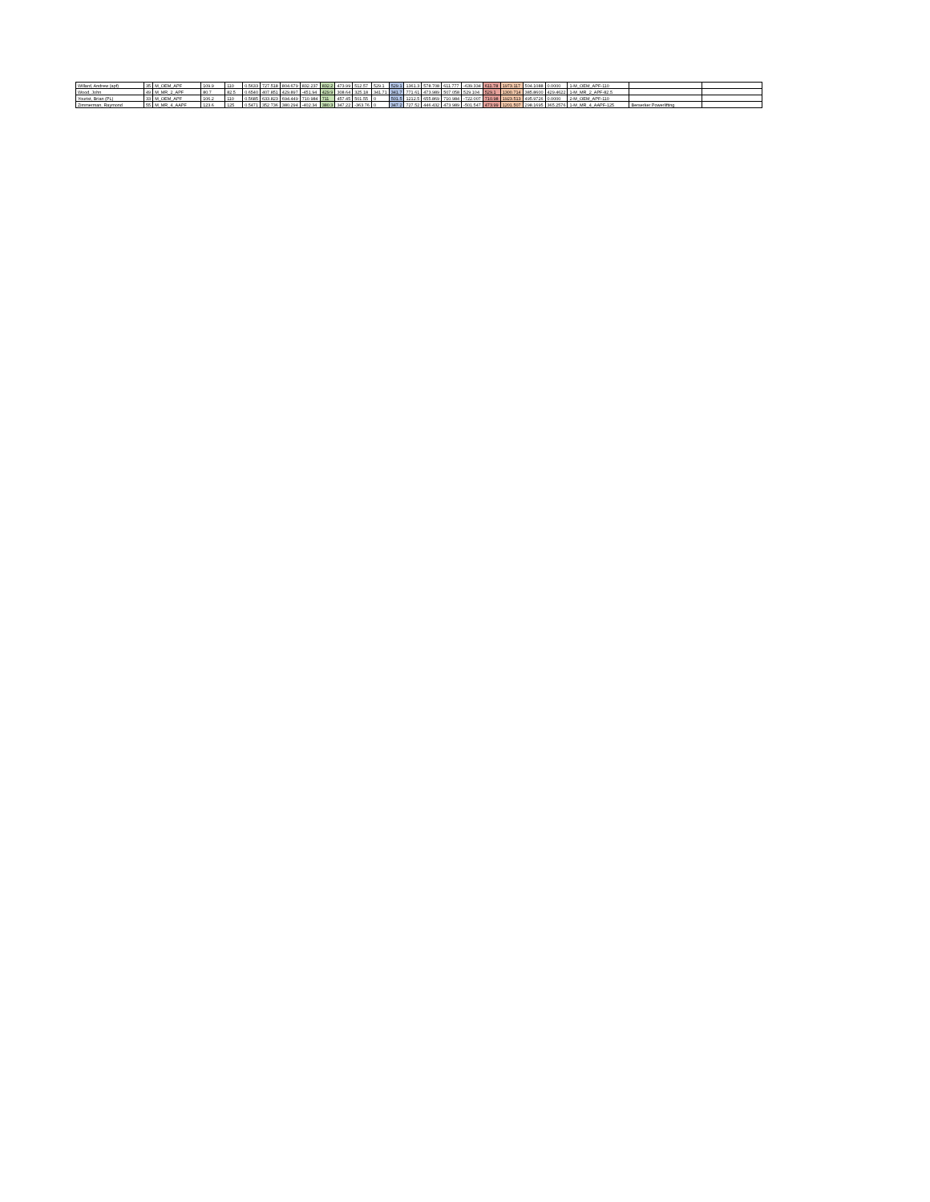| Willard, Andrew (apf) | 35 | M_OEM_APF | 109.9 | 110 | 0.5633 | 727.518 | 804.679 | 832.237 | 832.2 | 473.99 | 512.57 | 529.1 | 529.1 | 1361.3 | 578.708 | 611.777 | -639.334 | 611.78 | 1973.117 | 504.1088 | 0.0000 | 1-M_OEM_APF-110 | | |
| Wood, John | 49 | M_MR_2_APF | 80.7 | 82.5 | 0.6540 | 407.851 | 429.897 | -451.94 | 429.9 | 308.64 | 325.18 | 341.71 | 341.7 | 771.61 | 473.989 | 507.058 | 529.104 | 529.1 | 1300.714 | 385.8600 | 429.4622 | 1-M_MR_2_APF-82.5 | | |
| Yourist, Brian (PL) | 33 | M_OEM_APF | 106.2 | 110 | 0.5685 | 633.823 | 694.449 | 710.984 | 711 | 457.45 | 501.55 | 0 | 501.5 | 1212.5 | 655.869 | 710.984 | -722.007 | 710.98 | 1923.513 | 495.9726 | 0.0000 | 2-M_OEM_APF-110 | | |
| Zimmerman, Raymond | 55 | M_MR_4_AAPF | 123.6 | 125 | 0.5471 | 352.736 | 380.294 | -402.34 | 380.3 | 347.22 | -363.76 | 0 | 347.2 | 727.52 | 446.432 | 473.989 | -501.547 | 473.99 | 1201.507 | 298.1695 | 365.2576 | 1-M_MR_4_AAPF-125 | Berserker Powerlifting | |